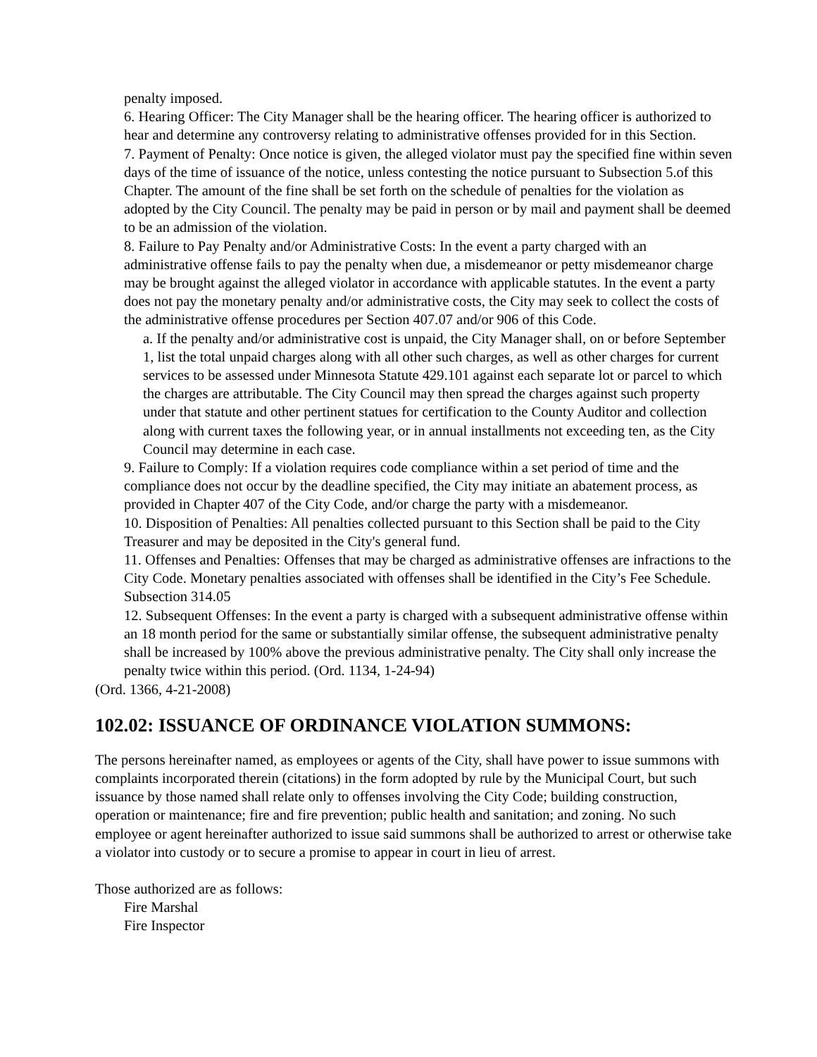penalty imposed.
6. Hearing Officer: The City Manager shall be the hearing officer. The hearing officer is authorized to hear and determine any controversy relating to administrative offenses provided for in this Section.
7. Payment of Penalty: Once notice is given, the alleged violator must pay the specified fine within seven days of the time of issuance of the notice, unless contesting the notice pursuant to Subsection 5.of this Chapter. The amount of the fine shall be set forth on the schedule of penalties for the violation as adopted by the City Council. The penalty may be paid in person or by mail and payment shall be deemed to be an admission of the violation.
8. Failure to Pay Penalty and/or Administrative Costs: In the event a party charged with an administrative offense fails to pay the penalty when due, a misdemeanor or petty misdemeanor charge may be brought against the alleged violator in accordance with applicable statutes. In the event a party does not pay the monetary penalty and/or administrative costs, the City may seek to collect the costs of the administrative offense procedures per Section 407.07 and/or 906 of this Code.
a. If the penalty and/or administrative cost is unpaid, the City Manager shall, on or before September 1, list the total unpaid charges along with all other such charges, as well as other charges for current services to be assessed under Minnesota Statute 429.101 against each separate lot or parcel to which the charges are attributable. The City Council may then spread the charges against such property under that statute and other pertinent statues for certification to the County Auditor and collection along with current taxes the following year, or in annual installments not exceeding ten, as the City Council may determine in each case.
9. Failure to Comply: If a violation requires code compliance within a set period of time and the compliance does not occur by the deadline specified, the City may initiate an abatement process, as provided in Chapter 407 of the City Code, and/or charge the party with a misdemeanor.
10. Disposition of Penalties: All penalties collected pursuant to this Section shall be paid to the City Treasurer and may be deposited in the City's general fund.
11. Offenses and Penalties: Offenses that may be charged as administrative offenses are infractions to the City Code. Monetary penalties associated with offenses shall be identified in the City’s Fee Schedule. Subsection 314.05
12. Subsequent Offenses: In the event a party is charged with a subsequent administrative offense within an 18 month period for the same or substantially similar offense, the subsequent administrative penalty shall be increased by 100% above the previous administrative penalty. The City shall only increase the penalty twice within this period. (Ord. 1134, 1-24-94)
(Ord. 1366, 4-21-2008)
102.02: ISSUANCE OF ORDINANCE VIOLATION SUMMONS:
The persons hereinafter named, as employees or agents of the City, shall have power to issue summons with complaints incorporated therein (citations) in the form adopted by rule by the Municipal Court, but such issuance by those named shall relate only to offenses involving the City Code; building construction, operation or maintenance; fire and fire prevention; public health and sanitation; and zoning. No such employee or agent hereinafter authorized to issue said summons shall be authorized to arrest or otherwise take a violator into custody or to secure a promise to appear in court in lieu of arrest.
Those authorized are as follows:
Fire Marshal
Fire Inspector